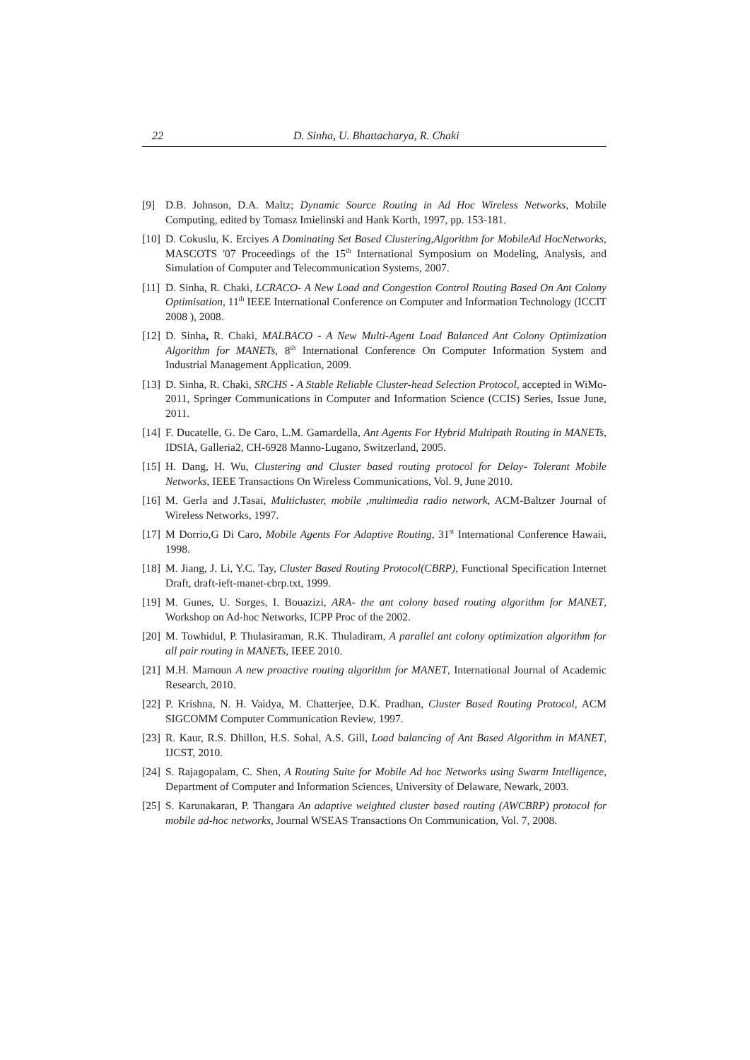22 D. Sinha, U. Bhattacharya, R. Chaki
[9] D.B. Johnson, D.A. Maltz; Dynamic Source Routing in Ad Hoc Wireless Networks, Mobile Computing, edited by Tomasz Imielinski and Hank Korth, 1997, pp. 153-181.
[10] D. Cokuslu, K. Erciyes A Dominating Set Based Clustering,Algorithm for MobileAd HocNetworks, MASCOTS '07 Proceedings of the 15<sup>th</sup> International Symposium on Modeling, Analysis, and Simulation of Computer and Telecommunication Systems, 2007.
[11] D. Sinha, R. Chaki, LCRACO- A New Load and Congestion Control Routing Based On Ant Colony Optimisation, 11<sup>th</sup> IEEE International Conference on Computer and Information Technology (ICCIT 2008 ), 2008.
[12] D. Sinha, R. Chaki, MALBACO - A New Multi-Agent Load Balanced Ant Colony Optimization Algorithm for MANETs, 8<sup>th</sup> International Conference On Computer Information System and Industrial Management Application, 2009.
[13] D. Sinha, R. Chaki, SRCHS - A Stable Reliable Cluster-head Selection Protocol, accepted in WiMo-2011, Springer Communications in Computer and Information Science (CCIS) Series, Issue June, 2011.
[14] F. Ducatelle, G. De Caro, L.M. Gamardella, Ant Agents For Hybrid Multipath Routing in MANETs, IDSIA, Galleria2, CH-6928 Manno-Lugano, Switzerland, 2005.
[15] H. Dang, H. Wu, Clustering and Cluster based routing protocol for Delay- Tolerant Mobile Networks, IEEE Transactions On Wireless Communications, Vol. 9, June 2010.
[16] M. Gerla and J.Tasai, Multicluster, mobile ,multimedia radio network, ACM-Baltzer Journal of Wireless Networks, 1997.
[17] M Dorrio,G Di Caro, Mobile Agents For Adaptive Routing, 31<sup>st</sup> International Conference Hawaii, 1998.
[18] M. Jiang, J. Li, Y.C. Tay, Cluster Based Routing Protocol(CBRP), Functional Specification Internet Draft, draft-ieft-manet-cbrp.txt, 1999.
[19] M. Gunes, U. Sorges, I. Bouazizi, ARA- the ant colony based routing algorithm for MANET, Workshop on Ad-hoc Networks, ICPP Proc of the 2002.
[20] M. Towhidul, P. Thulasiraman, R.K. Thuladiram, A parallel ant colony optimization algorithm for all pair routing in MANETs, IEEE 2010.
[21] M.H. Mamoun A new proactive routing algorithm for MANET, International Journal of Academic Research, 2010.
[22] P. Krishna, N. H. Vaidya, M. Chatterjee, D.K. Pradhan, Cluster Based Routing Protocol, ACM SIGCOMM Computer Communication Review, 1997.
[23] R. Kaur, R.S. Dhillon, H.S. Sohal, A.S. Gill, Load balancing of Ant Based Algorithm in MANET, IJCST, 2010.
[24] S. Rajagopalam, C. Shen, A Routing Suite for Mobile Ad hoc Networks using Swarm Intelligence, Department of Computer and Information Sciences, University of Delaware, Newark, 2003.
[25] S. Karunakaran, P. Thangara An adaptive weighted cluster based routing (AWCBRP) protocol for mobile ad-hoc networks, Journal WSEAS Transactions On Communication, Vol. 7, 2008.